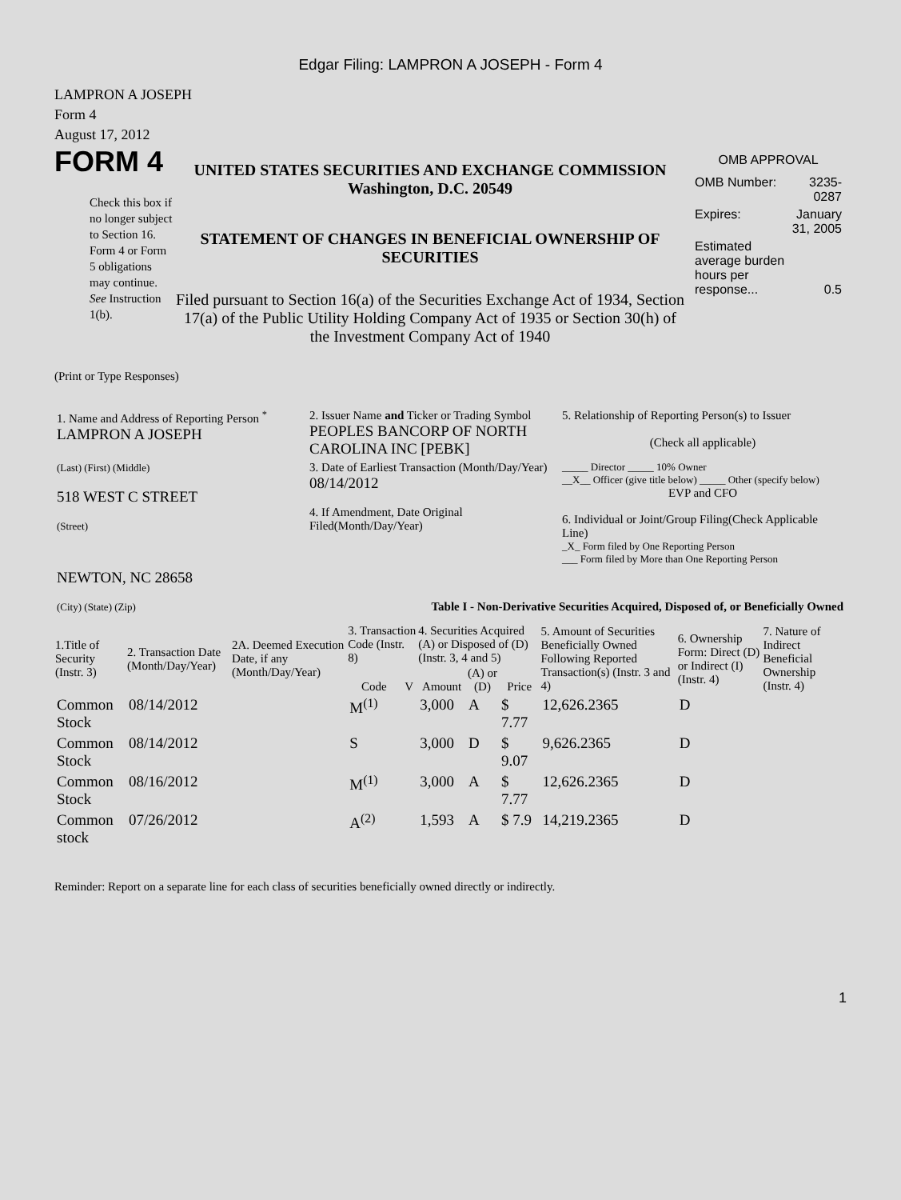Edgar Filing: LAMPRON A JOSEPH - Form 4
LAMPRON A JOSEPH
Form 4
August 17, 2012
FORM 4
Check this box if no longer subject to Section 16. Form 4 or Form 5 obligations may continue. See Instruction 1(b).
UNITED STATES SECURITIES AND EXCHANGE COMMISSION
Washington, D.C. 20549
STATEMENT OF CHANGES IN BENEFICIAL OWNERSHIP OF SECURITIES
Filed pursuant to Section 16(a) of the Securities Exchange Act of 1934, Section 17(a) of the Public Utility Holding Company Act of 1935 or Section 30(h) of the Investment Company Act of 1940
OMB APPROVAL
| OMB Number: | 3235-0287 |
| Expires: | January 31, 2005 |
| Estimated average burden hours per response... | 0.5 |
(Print or Type Responses)
| 1. Name and Address of Reporting Person <sup>*</sup> LAMPRON A JOSEPH | 2. Issuer Name and Ticker or Trading Symbol PEOPLES BANCORP OF NORTH CAROLINA INC [PEBK] | 5. Relationship of Reporting Person(s) to Issuer (Check all applicable) |
| (Last) (First) (Middle) 518 WEST C STREET (Street) | 3. Date of Earliest Transaction (Month/Day/Year) 08/14/2012 4. If Amendment, Date Original Filed(Month/Day/Year) | _____ Director _____ 10% Owner __X__ Officer (give title below) _____ Other (specify below) EVP and CFO 6. Individual or Joint/Group Filing(Check Applicable Line) _X_ Form filed by One Reporting Person ___ Form filed by More than One Reporting Person |
| NEWTON, NC 28658 (City) (State) (Zip) | Table I - Non-Derivative Securities Acquired, Disposed of, or Beneficially Owned | |
| 1.Title of Security (Instr. 3) | 2. Transaction Date (Month/Day/Year) | 2A. Deemed Execution Date, if any (Month/Day/Year) | 3. Transaction Code (Instr. 8) | | 4. Securities Acquired (A) or Disposed of (D) (Instr. 3, 4 and 5) | | | 5. Amount of Securities Beneficially Owned Following Reported Transaction(s) (Instr. 3 and 4) | 6. Ownership Form: Direct (D) or Indirect (I) (Instr. 4) | 7. Nature of Indirect Beneficial Ownership (Instr. 4) |
| --- | --- | --- | --- | --- | --- | --- | --- | --- | --- | --- |
| | | | Code | V | Amount | (A) or (D) | Price | | | |
| Common Stock | 08/14/2012 | | M<sup>(1)</sup> | | 3,000 | A | $ 7.77 | 12,626.2365 | D | |
| Common Stock | 08/14/2012 | | S | | 3,000 | D | $ 9.07 | 9,626.2365 | D | |
| Common Stock | 08/16/2012 | | M<sup>(1)</sup> | | 3,000 | A | $ 7.77 | 12,626.2365 | D | |
| Common stock | 07/26/2012 | | A<sup>(2)</sup> | | 1,593 | A | $ 7.9 | 14,219.2365 | D | |
Reminder: Report on a separate line for each class of securities beneficially owned directly or indirectly.
1